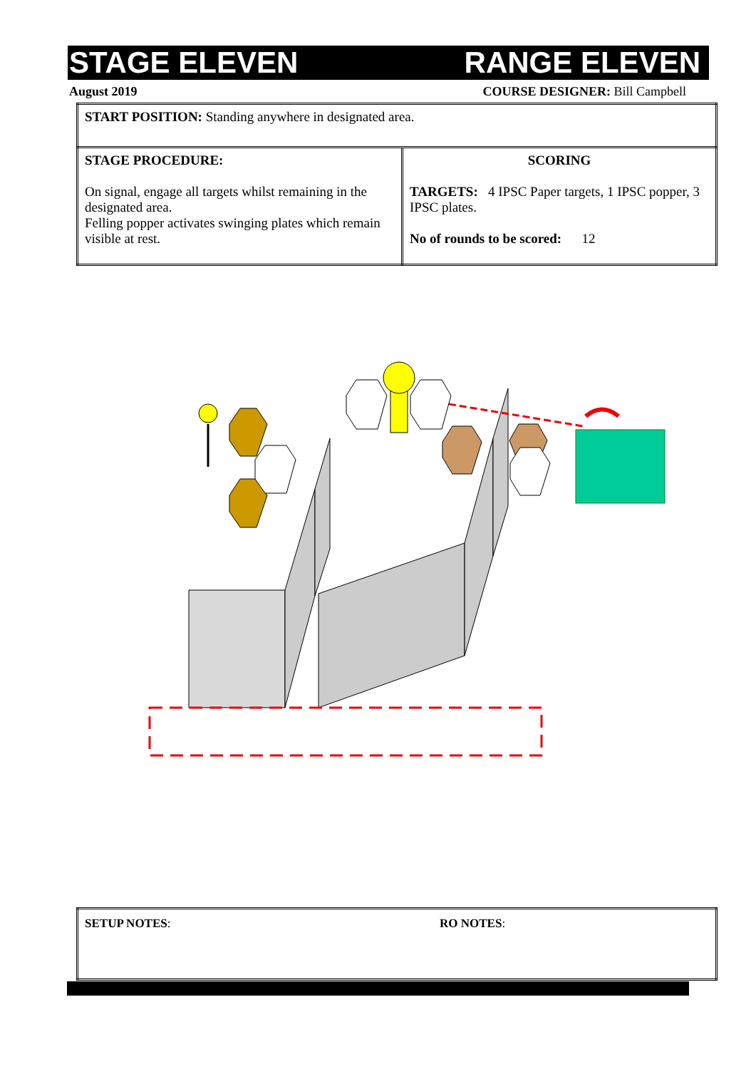STAGE ELEVEN RANGE ELEVEN
August 2019 COURSE DESIGNER: Bill Campbell
| START POSITION: Standing anywhere in designated area. | |
| STAGE PROCEDURE: On signal, engage all targets whilst remaining in the designated area. Felling popper activates swinging plates which remain visible at rest. | SCORING TARGETS: 4 IPSC Paper targets, 1 IPSC popper, 3 IPSC plates. No of rounds to be scored: 12 |
| SETUP NOTES : | RO NOTES : |